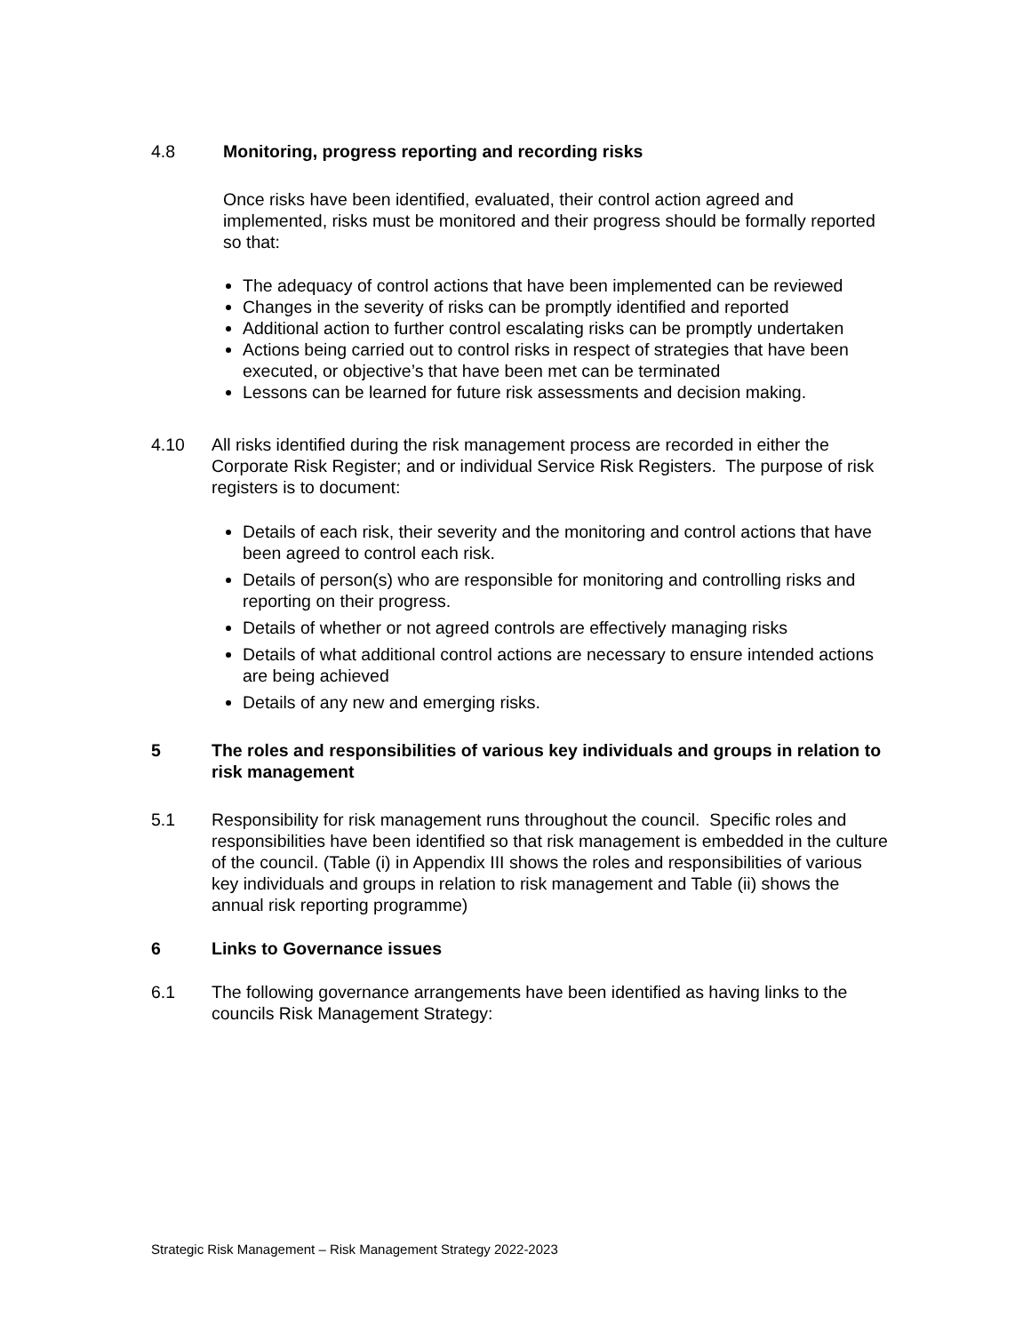4.8 Monitoring, progress reporting and recording risks
Once risks have been identified, evaluated, their control action agreed and implemented, risks must be monitored and their progress should be formally reported so that:
The adequacy of control actions that have been implemented can be reviewed
Changes in the severity of risks can be promptly identified and reported
Additional action to further control escalating risks can be promptly undertaken
Actions being carried out to control risks in respect of strategies that have been executed, or objective’s that have been met can be terminated
Lessons can be learned for future risk assessments and decision making.
4.10 All risks identified during the risk management process are recorded in either the Corporate Risk Register; and or individual Service Risk Registers. The purpose of risk registers is to document:
Details of each risk, their severity and the monitoring and control actions that have been agreed to control each risk.
Details of person(s) who are responsible for monitoring and controlling risks and reporting on their progress.
Details of whether or not agreed controls are effectively managing risks
Details of what additional control actions are necessary to ensure intended actions are being achieved
Details of any new and emerging risks.
5 The roles and responsibilities of various key individuals and groups in relation to risk management
5.1 Responsibility for risk management runs throughout the council. Specific roles and responsibilities have been identified so that risk management is embedded in the culture of the council. (Table (i) in Appendix III shows the roles and responsibilities of various key individuals and groups in relation to risk management and Table (ii) shows the annual risk reporting programme)
6 Links to Governance issues
6.1 The following governance arrangements have been identified as having links to the councils Risk Management Strategy:
Strategic Risk Management – Risk Management Strategy 2022-2023